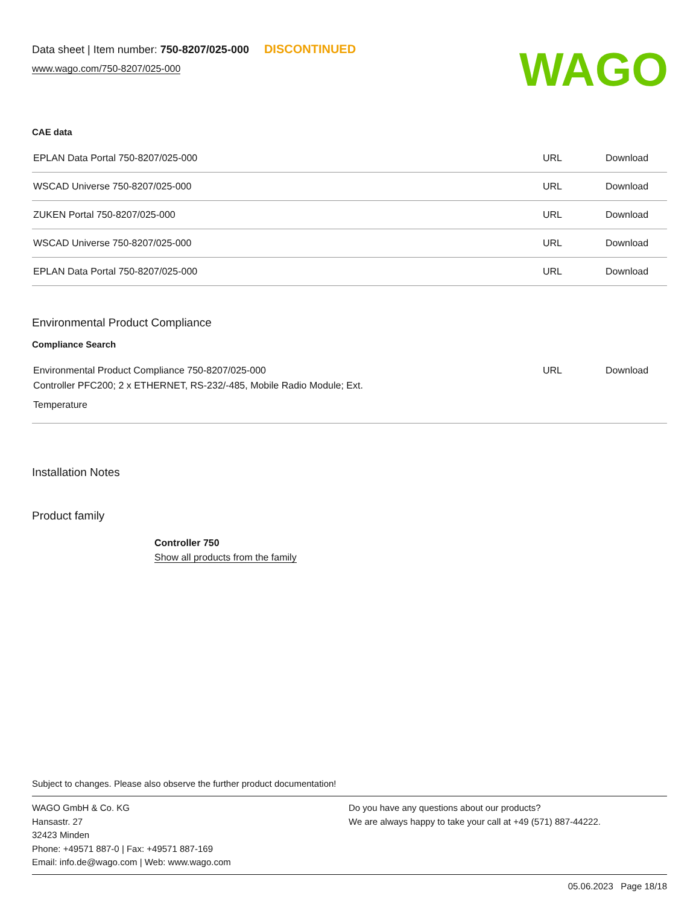Data sheet | Item number: 750-8207/025-000 DISCONTINUED
www.wago.com/750-8207/025-000
WAGO
CAE data
| EPLAN Data Portal 750-8207/025-000 | URL | Download |
| WSCAD Universe 750-8207/025-000 | URL | Download |
| ZUKEN Portal 750-8207/025-000 | URL | Download |
| WSCAD Universe 750-8207/025-000 | URL | Download |
| EPLAN Data Portal 750-8207/025-000 | URL | Download |
Environmental Product Compliance
Compliance Search
| Environmental Product Compliance 750-8207/025-000 Controller PFC200; 2 x ETHERNET, RS-232/-485, Mobile Radio Module; Ext. Temperature | URL | Download |
Installation Notes
Product family
Controller 750
Show all products from the family
Subject to changes. Please also observe the further product documentation!
WAGO GmbH & Co. KG
Hansastr. 27
32423 Minden
Phone: +49571 887-0 | Fax: +49571 887-169
Email: info.de@wago.com | Web: www.wago.com
Do you have any questions about our products?
We are always happy to take your call at +49 (571) 887-44222.
05.06.2023 Page 18/18